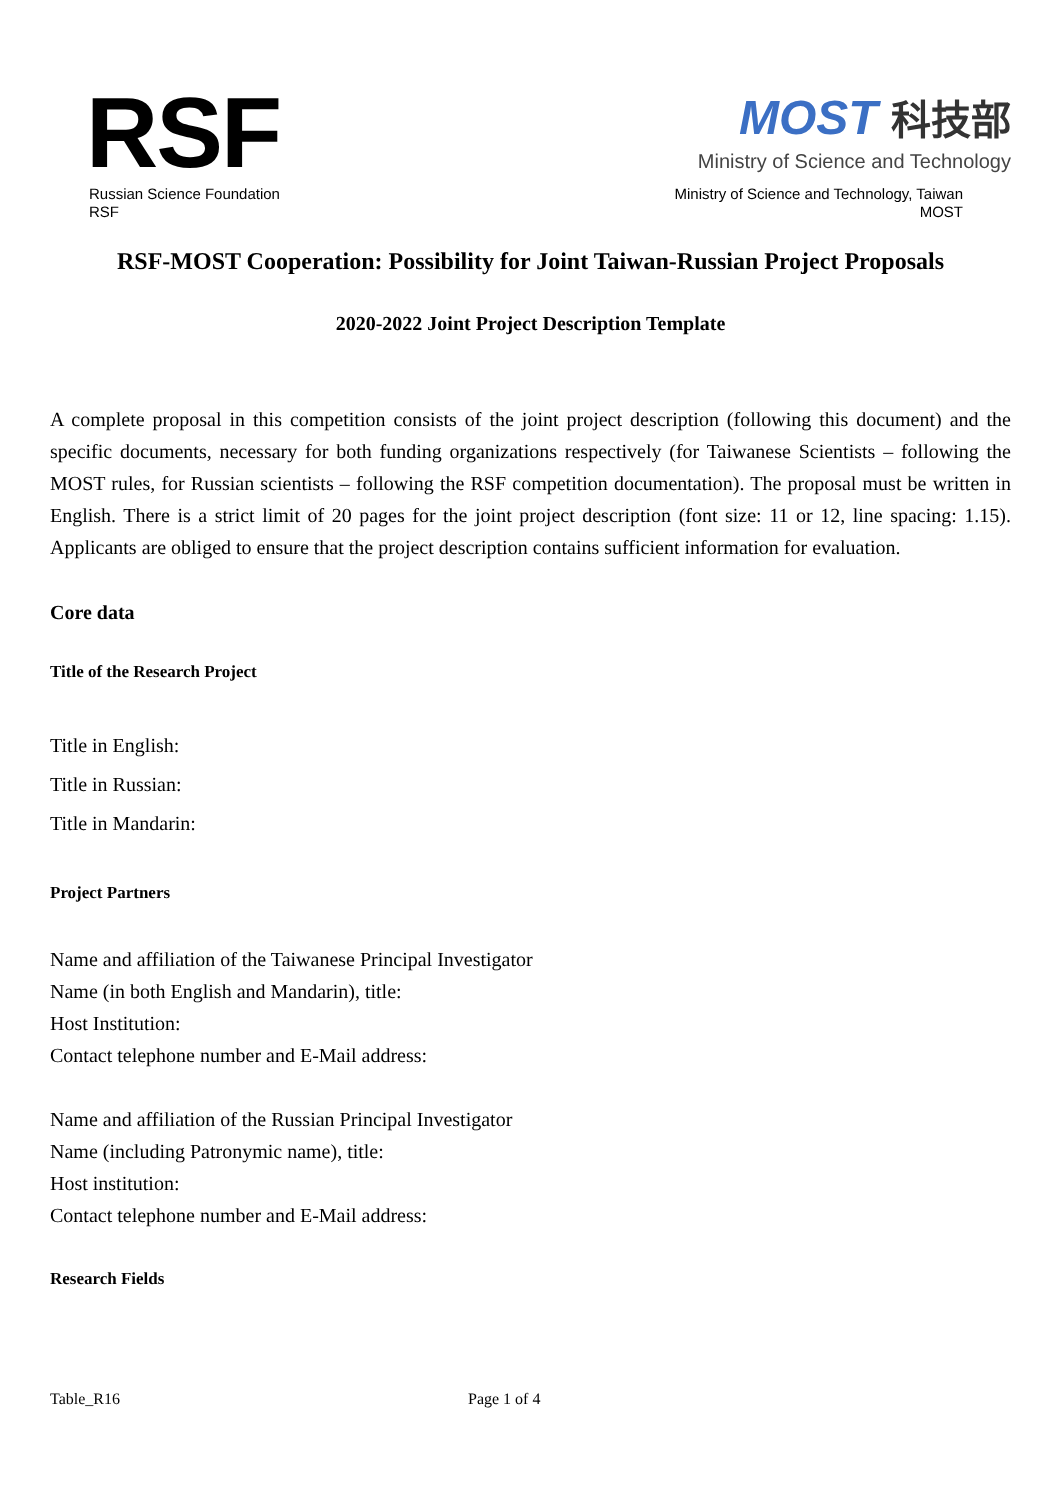RSF
Russian Science Foundation
RSF
MOST 科技部
Ministry of Science and Technology
Ministry of Science and Technology, Taiwan
MOST
RSF-MOST Cooperation: Possibility for Joint Taiwan-Russian Project Proposals
2020-2022 Joint Project Description Template
A complete proposal in this competition consists of the joint project description (following this document) and the specific documents, necessary for both funding organizations respectively (for Taiwanese Scientists – following the MOST rules, for Russian scientists – following the RSF competition documentation). The proposal must be written in English. There is a strict limit of 20 pages for the joint project description (font size: 11 or 12, line spacing: 1.15). Applicants are obliged to ensure that the project description contains sufficient information for evaluation.
Core data
Title of the Research Project
Title in English:
Title in Russian:
Title in Mandarin:
Project Partners
Name and affiliation of the Taiwanese Principal Investigator
Name (in both English and Mandarin), title:
Host Institution:
Contact telephone number and E-Mail address:
Name and affiliation of the Russian Principal Investigator
Name (including Patronymic name), title:
Host institution:
Contact telephone number and E-Mail address:
Research Fields
Table_R16 Page 1 of 4